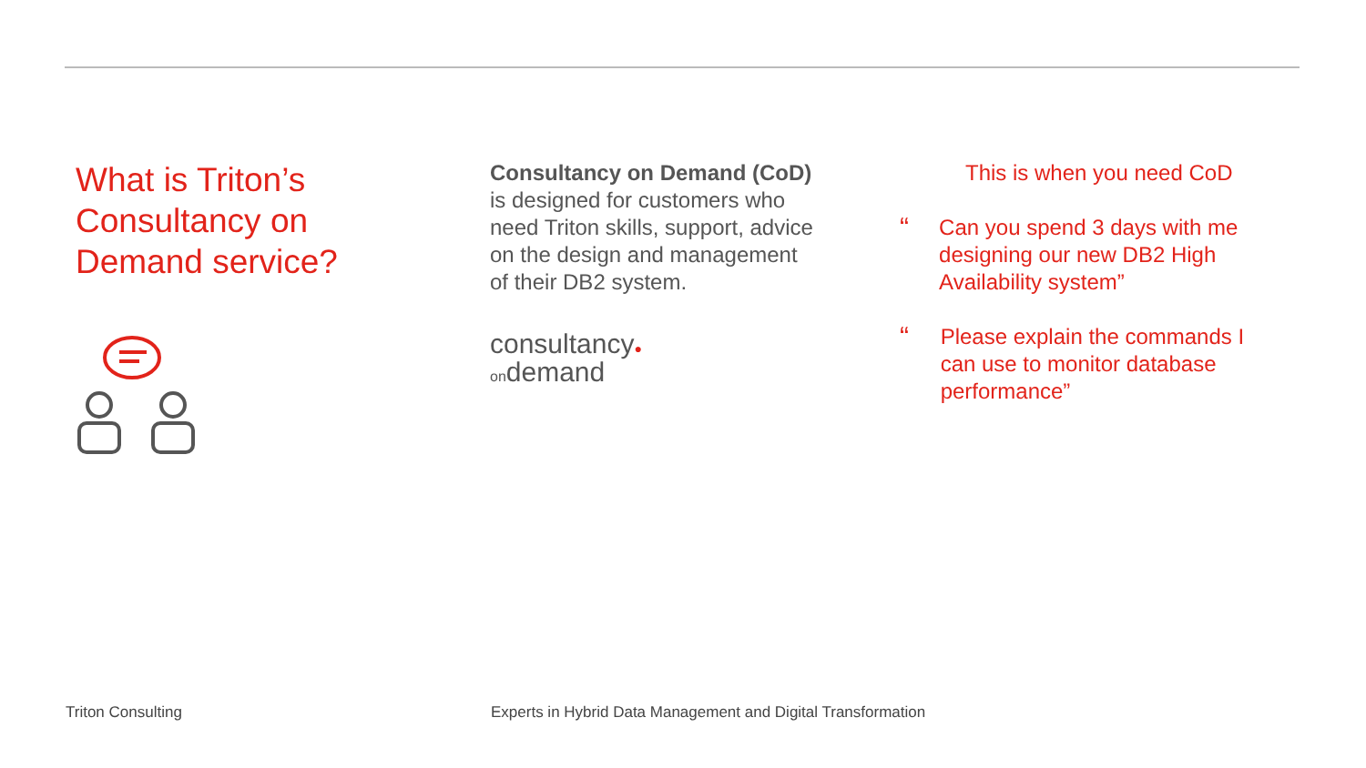What is Triton’s
Consultancy on
Demand service?
Consultancy on Demand (CoD)
is designed for customers who
need Triton skills, support, advice
on the design and management
of their DB2 system.
consultancy●
ondemand
This is when you need CoD
“
Can you spend 3 days with me designing our new DB2 High Availability system”
“
Please explain the commands I can use to monitor database performance”
Triton Consulting
Experts in Hybrid Data Management and Digital Transformation